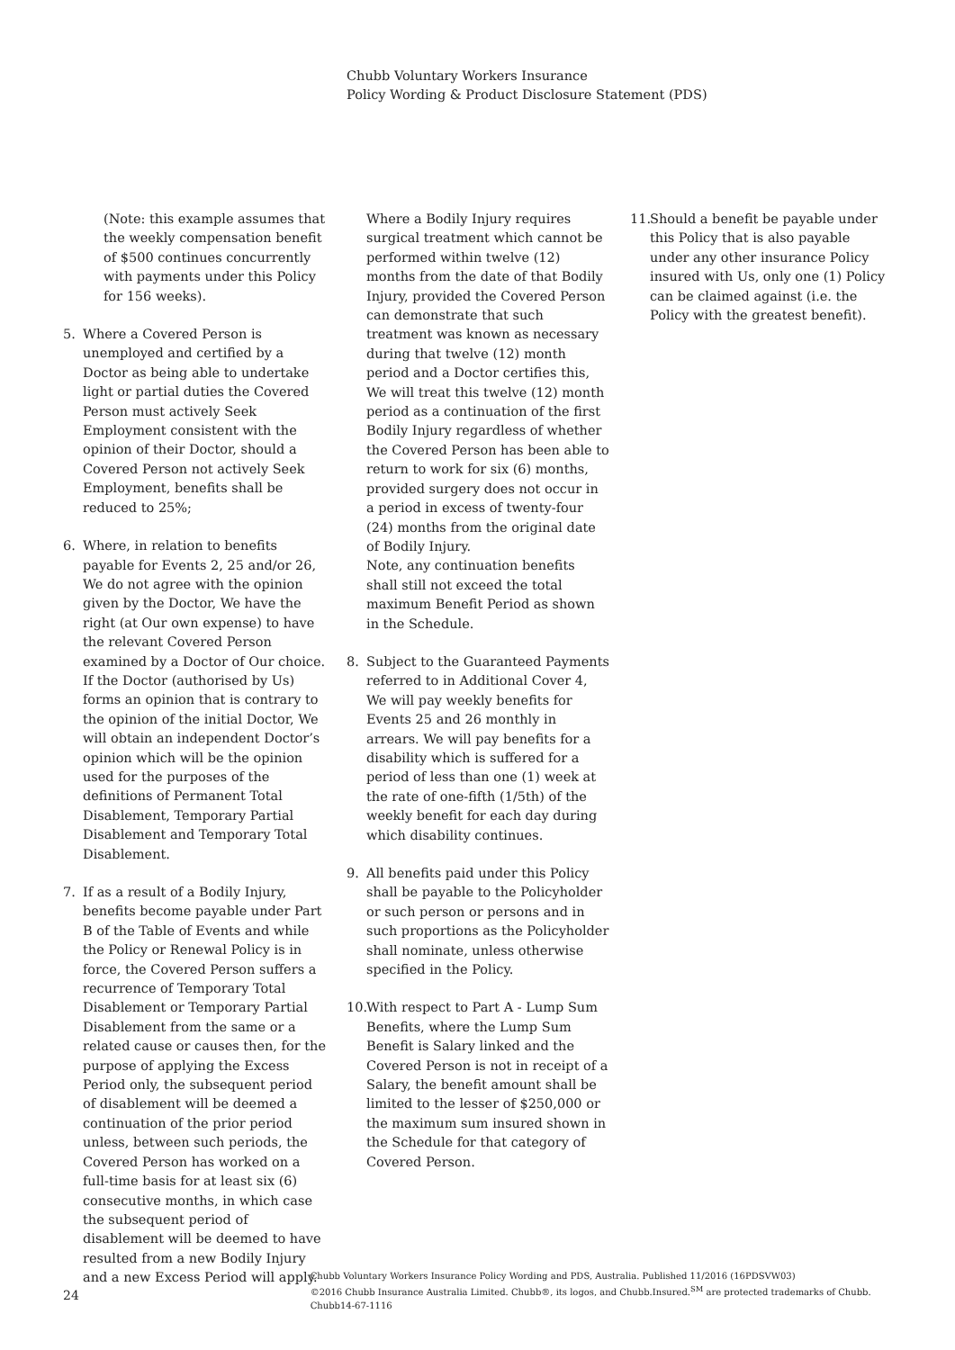Chubb Voluntary Workers Insurance
Policy Wording & Product Disclosure Statement (PDS)
(Note: this example assumes that the weekly compensation benefit of $500 continues concurrently with payments under this Policy for 156 weeks).
5. Where a Covered Person is unemployed and certified by a Doctor as being able to undertake light or partial duties the Covered Person must actively Seek Employment consistent with the opinion of their Doctor, should a Covered Person not actively Seek Employment, benefits shall be reduced to 25%;
6. Where, in relation to benefits payable for Events 2, 25 and/or 26, We do not agree with the opinion given by the Doctor, We have the right (at Our own expense) to have the relevant Covered Person examined by a Doctor of Our choice. If the Doctor (authorised by Us) forms an opinion that is contrary to the opinion of the initial Doctor, We will obtain an independent Doctor’s opinion which will be the opinion used for the purposes of the definitions of Permanent Total Disablement, Temporary Partial Disablement and Temporary Total Disablement.
7. If as a result of a Bodily Injury, benefits become payable under Part B of the Table of Events and while the Policy or Renewal Policy is in force, the Covered Person suffers a recurrence of Temporary Total Disablement or Temporary Partial Disablement from the same or a related cause or causes then, for the purpose of applying the Excess Period only, the subsequent period of disablement will be deemed a continuation of the prior period unless, between such periods, the Covered Person has worked on a full-time basis for at least six (6) consecutive months, in which case the subsequent period of disablement will be deemed to have resulted from a new Bodily Injury and a new Excess Period will apply.
Where a Bodily Injury requires surgical treatment which cannot be performed within twelve (12) months from the date of that Bodily Injury, provided the Covered Person can demonstrate that such treatment was known as necessary during that twelve (12) month period and a Doctor certifies this, We will treat this twelve (12) month period as a continuation of the first Bodily Injury regardless of whether the Covered Person has been able to return to work for six (6) months, provided surgery does not occur in a period in excess of twenty-four (24) months from the original date of Bodily Injury.
Note, any continuation benefits shall still not exceed the total maximum Benefit Period as shown in the Schedule.
8. Subject to the Guaranteed Payments referred to in Additional Cover 4, We will pay weekly benefits for Events 25 and 26 monthly in arrears. We will pay benefits for a disability which is suffered for a period of less than one (1) week at the rate of one-fifth (1/5th) of the weekly benefit for each day during which disability continues.
9. All benefits paid under this Policy shall be payable to the Policyholder or such person or persons and in such proportions as the Policyholder shall nominate, unless otherwise specified in the Policy.
10. With respect to Part A - Lump Sum Benefits, where the Lump Sum Benefit is Salary linked and the Covered Person is not in receipt of a Salary, the benefit amount shall be limited to the lesser of $250,000 or the maximum sum insured shown in the Schedule for that category of Covered Person.
11. Should a benefit be payable under this Policy that is also payable under any other insurance Policy insured with Us, only one (1) Policy can be claimed against (i.e. the Policy with the greatest benefit).
24
Chubb Voluntary Workers Insurance Policy Wording and PDS, Australia. Published 11/2016 (16PDSVW03)
©2016 Chubb Insurance Australia Limited. Chubb®, its logos, and Chubb.Insured.<sup>SM</sup> are protected trademarks of Chubb. Chubb14-67-1116